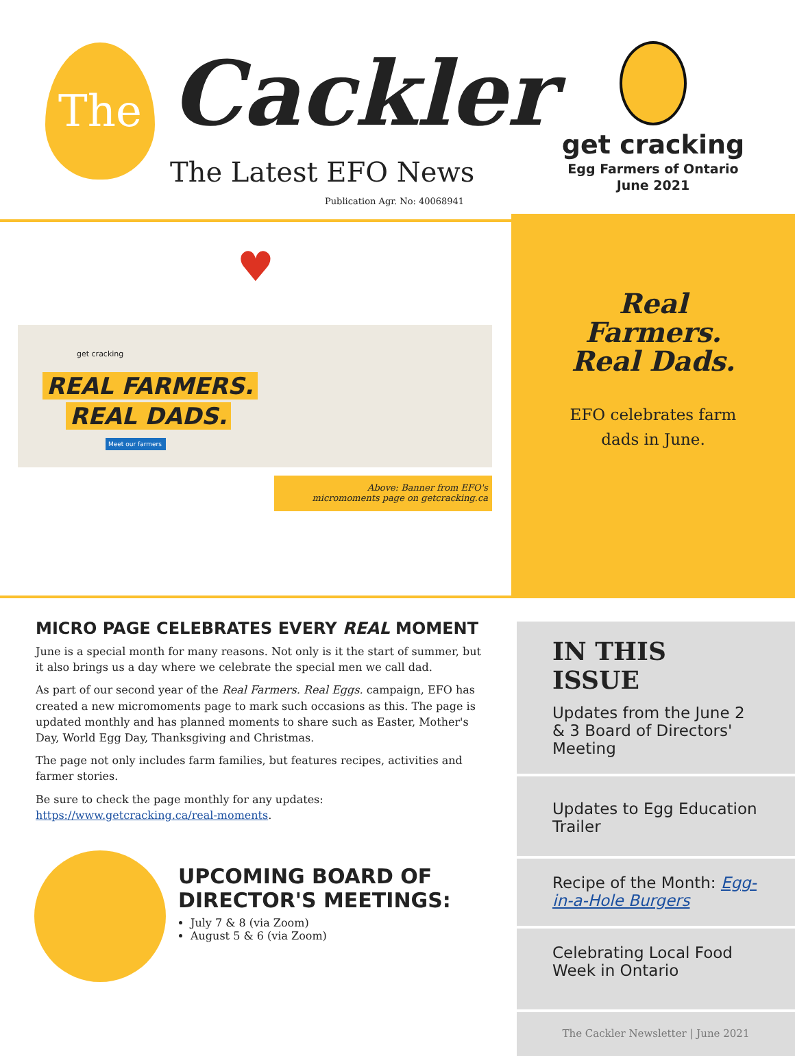The Cackler
The Latest EFO News
Publication Agr. No: 40068941
get cracking
Egg Farmers of Ontario
June 2021
♥
get cracking
REAL FARMERS.
REAL DADS.
Meet our farmers
Above: Banner from EFO's
micromoments page on getcracking.ca
Real
Farmers.
Real Dads.
EFO celebrates farm dads in June.
MICRO PAGE CELEBRATES EVERY REAL MOMENT
June is a special month for many reasons. Not only is it the start of summer, but it also brings us a day where we celebrate the special men we call dad.
As part of our second year of the Real Farmers. Real Eggs. campaign, EFO has created a new micromoments page to mark such occasions as this. The page is updated monthly and has planned moments to share such as Easter, Mother's Day, World Egg Day, Thanksgiving and Christmas.
The page not only includes farm families, but features recipes, activities and farmer stories.
Be sure to check the page monthly for any updates: https://www.getcracking.ca/real-moments.
UPCOMING BOARD OF DIRECTOR'S MEETINGS:
July 7 & 8 (via Zoom)
August 5 & 6 (via Zoom)
IN THIS ISSUE
Updates from the June 2 & 3 Board of Directors' Meeting
Updates to Egg Education Trailer
Recipe of the Month: Egg-in-a-Hole Burgers
Celebrating Local Food Week in Ontario
The Cackler Newsletter | June 2021